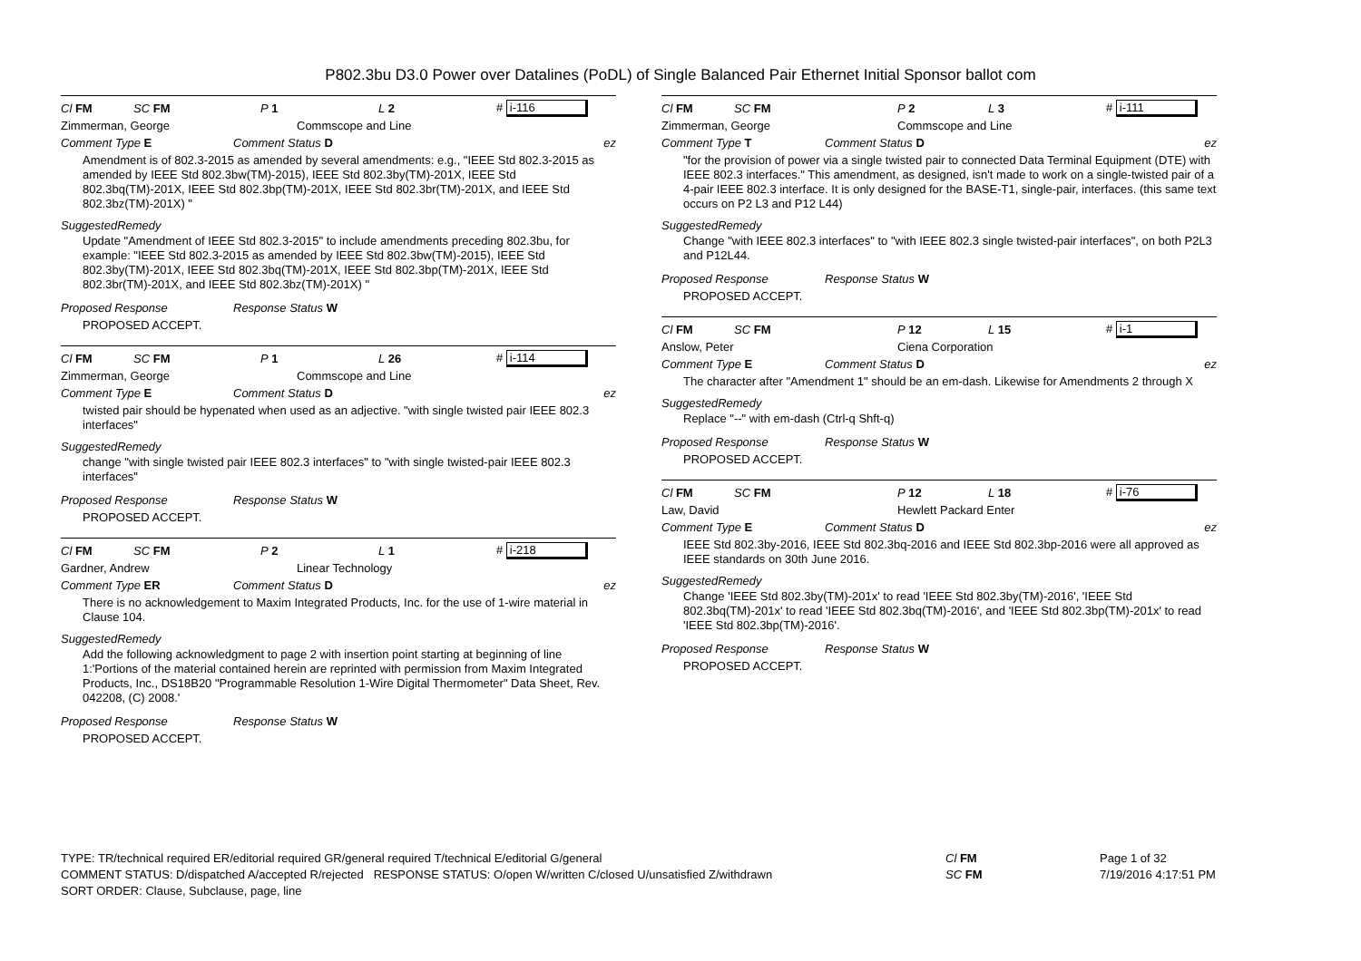P802.3bu D3.0 Power over Datalines (PoDL) of Single Balanced Pair Ethernet Initial Sponsor ballot com
Cl FM SC FM P 1 L 2 # i-116
Zimmerman, George Commscope and Line
Comment Type E Comment Status D ez
Amendment is of 802.3-2015 as amended by several amendments: e.g., "IEEE Std 802.3-2015 as amended by IEEE Std 802.3bw(TM)-2015), IEEE Std 802.3by(TM)-201X, IEEE Std 802.3bq(TM)-201X, IEEE Std 802.3bp(TM)-201X, IEEE Std 802.3br(TM)-201X, and IEEE Std 802.3bz(TM)-201X) "
SuggestedRemedy
Update "Amendment of IEEE Std 802.3-2015" to include amendments preceding 802.3bu, for example: "IEEE Std 802.3-2015 as amended by IEEE Std 802.3bw(TM)-2015), IEEE Std 802.3by(TM)-201X, IEEE Std 802.3bq(TM)-201X, IEEE Std 802.3bp(TM)-201X, IEEE Std 802.3br(TM)-201X, and IEEE Std 802.3bz(TM)-201X) "
Proposed Response Response Status W
PROPOSED ACCEPT.
Cl FM SC FM P 1 L 26 # i-114
Zimmerman, George Commscope and Line
Comment Type E Comment Status D ez
twisted pair should be hypenated when used as an adjective. "with single twisted pair IEEE 802.3 interfaces"
SuggestedRemedy
change "with single twisted pair IEEE 802.3 interfaces" to "with single twisted-pair IEEE 802.3 interfaces"
Proposed Response Response Status W
PROPOSED ACCEPT.
Cl FM SC FM P 2 L 1 # i-218
Gardner, Andrew Linear Technology
Comment Type ER Comment Status D ez
There is no acknowledgement to Maxim Integrated Products, Inc. for the use of 1-wire material in Clause 104.
SuggestedRemedy
Add the following acknowledgment to page 2 with insertion point starting at beginning of line 1:'Portions of the material contained herein are reprinted with permission from Maxim Integrated Products, Inc., DS18B20 "Programmable Resolution 1-Wire Digital Thermometer" Data Sheet, Rev. 042208, (C) 2008.'
Proposed Response Response Status W
PROPOSED ACCEPT.
Cl FM SC FM P 2 L 3 # i-111
Zimmerman, George Commscope and Line
Comment Type T Comment Status D ez
"for the provision of power via a single twisted pair to connected Data Terminal Equipment (DTE) with IEEE 802.3 interfaces." This amendment, as designed, isn't made to work on a single-twisted pair of a 4-pair IEEE 802.3 interface. It is only designed for the BASE-T1, single-pair, interfaces. (this same text occurs on P2 L3 and P12 L44)
SuggestedRemedy
Change "with IEEE 802.3 interfaces" to "with IEEE 802.3 single twisted-pair interfaces", on both P2L3 and P12L44.
Proposed Response Response Status W
PROPOSED ACCEPT.
Cl FM SC FM P 12 L 15 # i-1
Anslow, Peter Ciena Corporation
Comment Type E Comment Status D ez
The character after "Amendment 1" should be an em-dash. Likewise for Amendments 2 through X
SuggestedRemedy
Replace "--" with em-dash (Ctrl-q Shft-q)
Proposed Response Response Status W
PROPOSED ACCEPT.
Cl FM SC FM P 12 L 18 # i-76
Law, David Hewlett Packard Enter
Comment Type E Comment Status D ez
IEEE Std 802.3by-2016, IEEE Std 802.3bq-2016 and IEEE Std 802.3bp-2016 were all approved as IEEE standards on 30th June 2016.
SuggestedRemedy
Change 'IEEE Std 802.3by(TM)-201x' to read 'IEEE Std 802.3by(TM)-2016', 'IEEE Std 802.3bq(TM)-201x' to read 'IEEE Std 802.3bq(TM)-2016', and 'IEEE Std 802.3bp(TM)-201x' to read 'IEEE Std 802.3bp(TM)-2016'.
Proposed Response Response Status W
PROPOSED ACCEPT.
TYPE: TR/technical required ER/editorial required GR/general required T/technical E/editorial G/general
COMMENT STATUS: D/dispatched A/accepted R/rejected RESPONSE STATUS: O/open W/written C/closed U/unsatisfied Z/withdrawn
SORT ORDER: Clause, Subclause, page, line
Cl FM
SC FM
Page 1 of 32
7/19/2016 4:17:51 PM